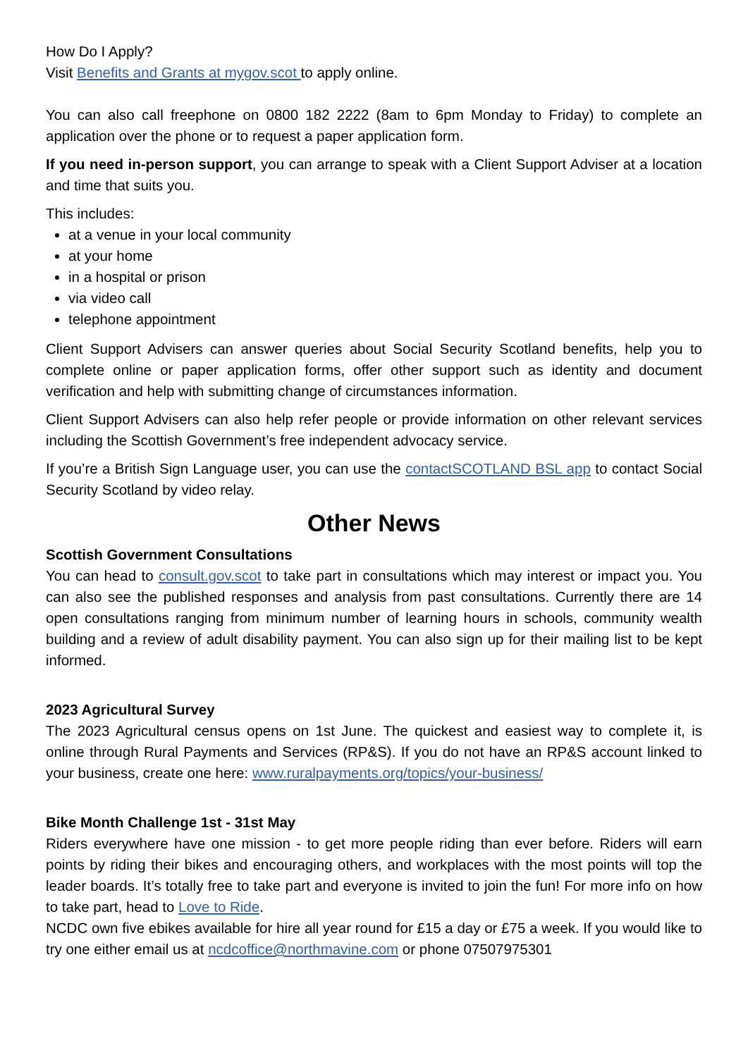How Do I Apply?
Visit Benefits and Grants at mygov.scot to apply online.
You can also call freephone on 0800 182 2222 (8am to 6pm Monday to Friday) to complete an application over the phone or to request a paper application form.
If you need in-person support, you can arrange to speak with a Client Support Adviser at a location and time that suits you.
This includes:
at a venue in your local community
at your home
in a hospital or prison
via video call
telephone appointment
Client Support Advisers can answer queries about Social Security Scotland benefits, help you to complete online or paper application forms, offer other support such as identity and document verification and help with submitting change of circumstances information.
Client Support Advisers can also help refer people or provide information on other relevant services including the Scottish Government’s free independent advocacy service.
If you’re a British Sign Language user, you can use the contactSCOTLAND BSL app to contact Social Security Scotland by video relay.
Other News
Scottish Government Consultations
You can head to consult.gov.scot to take part in consultations which may interest or impact you. You can also see the published responses and analysis from past consultations. Currently there are 14 open consultations ranging from minimum number of learning hours in schools, community wealth building and a review of adult disability payment. You can also sign up for their mailing list to be kept informed.
2023 Agricultural Survey
The 2023 Agricultural census opens on 1st June. The quickest and easiest way to complete it, is online through Rural Payments and Services (RP&S). If you do not have an RP&S account linked to your business, create one here: www.ruralpayments.org/topics/your-business/
Bike Month Challenge 1st - 31st May
Riders everywhere have one mission - to get more people riding than ever before. Riders will earn points by riding their bikes and encouraging others, and workplaces with the most points will top the leader boards. It’s totally free to take part and everyone is invited to join the fun! For more info on how to take part, head to Love to Ride.
NCDC own five ebikes available for hire all year round for £15 a day or £75 a week. If you would like to try one either email us at ncdcoffice@northmavine.com or phone 07507975301